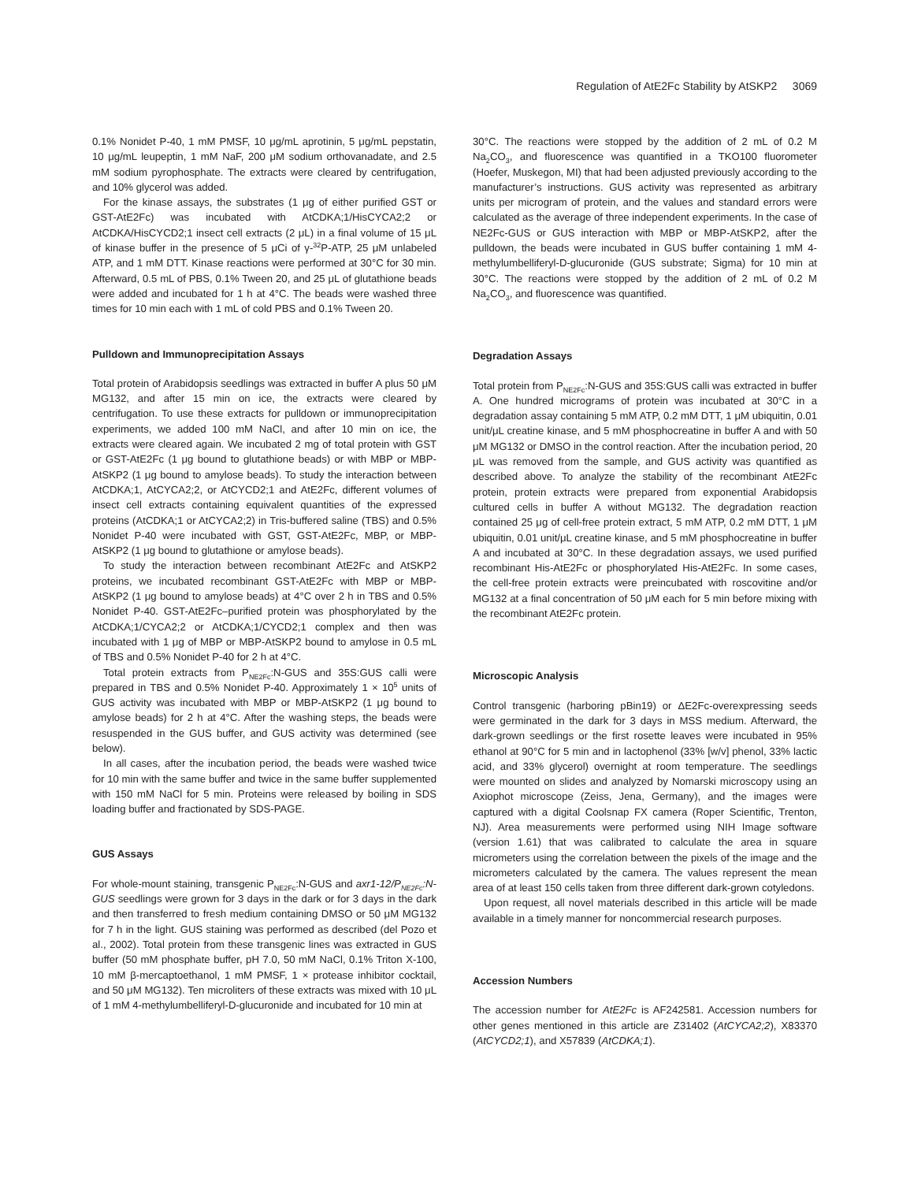Regulation of AtE2Fc Stability by AtSKP2 3069
0.1% Nonidet P-40, 1 mM PMSF, 10 μg/mL aprotinin, 5 μg/mL pepstatin, 10 μg/mL leupeptin, 1 mM NaF, 200 μM sodium orthovanadate, and 2.5 mM sodium pyrophosphate. The extracts were cleared by centrifugation, and 10% glycerol was added.
For the kinase assays, the substrates (1 μg of either purified GST or GST-AtE2Fc) was incubated with AtCDKA;1/HisCYCA2;2 or AtCDKA/HisCYCD2;1 insect cell extracts (2 μL) in a final volume of 15 μL of kinase buffer in the presence of 5 μCi of γ-<sup>32</sup>P-ATP, 25 μM unlabeled ATP, and 1 mM DTT. Kinase reactions were performed at 30°C for 30 min. Afterward, 0.5 mL of PBS, 0.1% Tween 20, and 25 μL of glutathione beads were added and incubated for 1 h at 4°C. The beads were washed three times for 10 min each with 1 mL of cold PBS and 0.1% Tween 20.
Pulldown and Immunoprecipitation Assays
Total protein of Arabidopsis seedlings was extracted in buffer A plus 50 μM MG132, and after 15 min on ice, the extracts were cleared by centrifugation. To use these extracts for pulldown or immunoprecipitation experiments, we added 100 mM NaCl, and after 10 min on ice, the extracts were cleared again. We incubated 2 mg of total protein with GST or GST-AtE2Fc (1 μg bound to glutathione beads) or with MBP or MBP-AtSKP2 (1 μg bound to amylose beads). To study the interaction between AtCDKA;1, AtCYCA2;2, or AtCYCD2;1 and AtE2Fc, different volumes of insect cell extracts containing equivalent quantities of the expressed proteins (AtCDKA;1 or AtCYCA2;2) in Tris-buffered saline (TBS) and 0.5% Nonidet P-40 were incubated with GST, GST-AtE2Fc, MBP, or MBP-AtSKP2 (1 μg bound to glutathione or amylose beads).
To study the interaction between recombinant AtE2Fc and AtSKP2 proteins, we incubated recombinant GST-AtE2Fc with MBP or MBP-AtSKP2 (1 μg bound to amylose beads) at 4°C over 2 h in TBS and 0.5% Nonidet P-40. GST-AtE2Fc–purified protein was phosphorylated by the AtCDKA;1/CYCA2;2 or AtCDKA;1/CYCD2;1 complex and then was incubated with 1 μg of MBP or MBP-AtSKP2 bound to amylose in 0.5 mL of TBS and 0.5% Nonidet P-40 for 2 h at 4°C.
Total protein extracts from P<sub>NE2Fc</sub>:N-GUS and 35S:GUS calli were prepared in TBS and 0.5% Nonidet P-40. Approximately 1 × 10<sup>5</sup> units of GUS activity was incubated with MBP or MBP-AtSKP2 (1 μg bound to amylose beads) for 2 h at 4°C. After the washing steps, the beads were resuspended in the GUS buffer, and GUS activity was determined (see below).
In all cases, after the incubation period, the beads were washed twice for 10 min with the same buffer and twice in the same buffer supplemented with 150 mM NaCl for 5 min. Proteins were released by boiling in SDS loading buffer and fractionated by SDS-PAGE.
GUS Assays
For whole-mount staining, transgenic P<sub>NE2Fc</sub>:N-GUS and axr1-12/P<sub>NE2Fc</sub>:N-GUS seedlings were grown for 3 days in the dark or for 3 days in the dark and then transferred to fresh medium containing DMSO or 50 μM MG132 for 7 h in the light. GUS staining was performed as described (del Pozo et al., 2002). Total protein from these transgenic lines was extracted in GUS buffer (50 mM phosphate buffer, pH 7.0, 50 mM NaCl, 0.1% Triton X-100, 10 mM β-mercaptoethanol, 1 mM PMSF, 1 × protease inhibitor cocktail, and 50 μM MG132). Ten microliters of these extracts was mixed with 10 μL of 1 mM 4-methylumbelliferyl-D-glucuronide and incubated for 10 min at
30°C. The reactions were stopped by the addition of 2 mL of 0.2 M Na<sub>2</sub>CO<sub>3</sub>, and fluorescence was quantified in a TKO100 fluorometer (Hoefer, Muskegon, MI) that had been adjusted previously according to the manufacturer’s instructions. GUS activity was represented as arbitrary units per microgram of protein, and the values and standard errors were calculated as the average of three independent experiments. In the case of NE2Fc-GUS or GUS interaction with MBP or MBP-AtSKP2, after the pulldown, the beads were incubated in GUS buffer containing 1 mM 4-methylumbelliferyl-D-glucuronide (GUS substrate; Sigma) for 10 min at 30°C. The reactions were stopped by the addition of 2 mL of 0.2 M Na<sub>2</sub>CO<sub>3</sub>, and fluorescence was quantified.
Degradation Assays
Total protein from P<sub>NE2Fc</sub>:N-GUS and 35S:GUS calli was extracted in buffer A. One hundred micrograms of protein was incubated at 30°C in a degradation assay containing 5 mM ATP, 0.2 mM DTT, 1 μM ubiquitin, 0.01 unit/μL creatine kinase, and 5 mM phosphocreatine in buffer A and with 50 μM MG132 or DMSO in the control reaction. After the incubation period, 20 μL was removed from the sample, and GUS activity was quantified as described above. To analyze the stability of the recombinant AtE2Fc protein, protein extracts were prepared from exponential Arabidopsis cultured cells in buffer A without MG132. The degradation reaction contained 25 μg of cell-free protein extract, 5 mM ATP, 0.2 mM DTT, 1 μM ubiquitin, 0.01 unit/μL creatine kinase, and 5 mM phosphocreatine in buffer A and incubated at 30°C. In these degradation assays, we used purified recombinant His-AtE2Fc or phosphorylated His-AtE2Fc. In some cases, the cell-free protein extracts were preincubated with roscovitine and/or MG132 at a final concentration of 50 μM each for 5 min before mixing with the recombinant AtE2Fc protein.
Microscopic Analysis
Control transgenic (harboring pBin19) or ΔE2Fc-overexpressing seeds were germinated in the dark for 3 days in MSS medium. Afterward, the dark-grown seedlings or the first rosette leaves were incubated in 95% ethanol at 90°C for 5 min and in lactophenol (33% [w/v] phenol, 33% lactic acid, and 33% glycerol) overnight at room temperature. The seedlings were mounted on slides and analyzed by Nomarski microscopy using an Axiophot microscope (Zeiss, Jena, Germany), and the images were captured with a digital Coolsnap FX camera (Roper Scientific, Trenton, NJ). Area measurements were performed using NIH Image software (version 1.61) that was calibrated to calculate the area in square micrometers using the correlation between the pixels of the image and the micrometers calculated by the camera. The values represent the mean area of at least 150 cells taken from three different dark-grown cotyledons.
Upon request, all novel materials described in this article will be made available in a timely manner for noncommercial research purposes.
Accession Numbers
The accession number for AtE2Fc is AF242581. Accession numbers for other genes mentioned in this article are Z31402 (AtCYCA2;2), X83370 (AtCYCD2;1), and X57839 (AtCDKA;1).